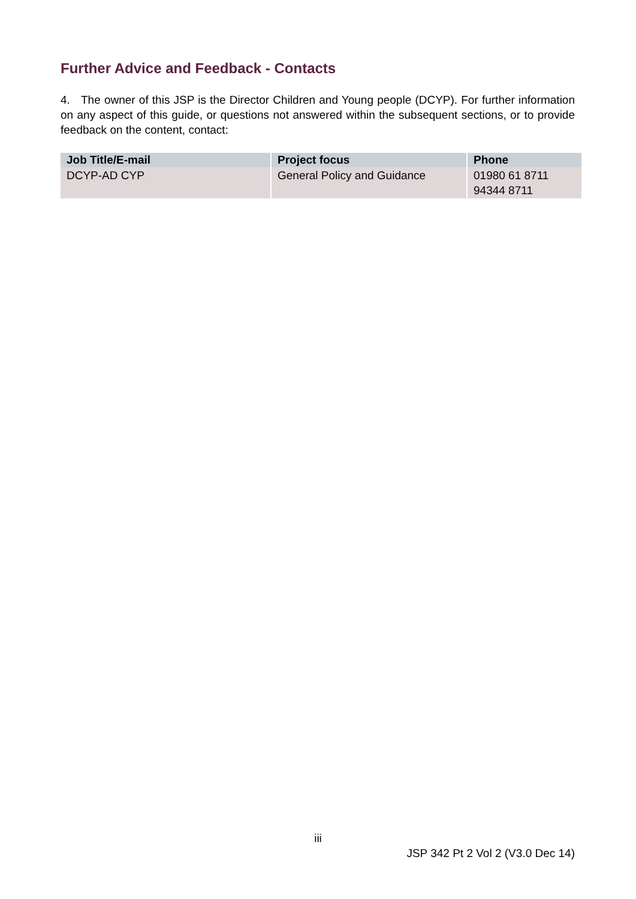Further Advice and Feedback - Contacts
4. The owner of this JSP is the Director Children and Young people (DCYP). For further information on any aspect of this guide, or questions not answered within the subsequent sections, or to provide feedback on the content, contact:
| Job Title/E-mail | Project focus | Phone |
| --- | --- | --- |
| DCYP-AD CYP | General Policy and Guidance | 01980 61 8711 94344 8711 |
iii
JSP 342 Pt 2 Vol 2 (V3.0 Dec 14)